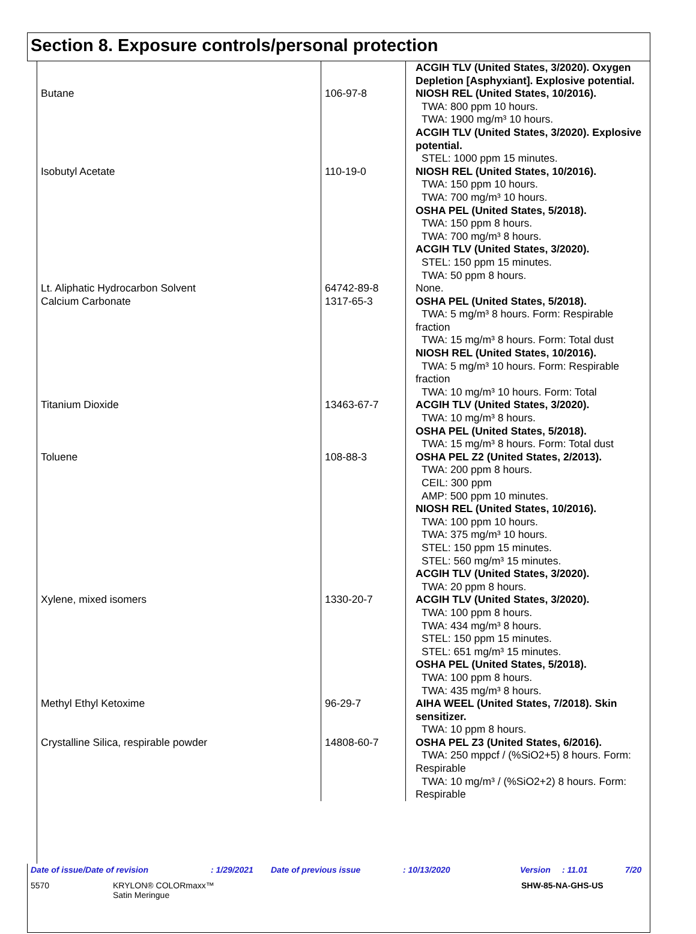Section 8. Exposure controls/personal protection
| Butane | 106-97-8 | ACGIH TLV (United States, 3/2020). Oxygen Depletion [Asphyxiant]. Explosive potential. NIOSH REL (United States, 10/2016). TWA: 800 ppm 10 hours. TWA: 1900 mg/m³ 10 hours. ACGIH TLV (United States, 3/2020). Explosive potential. STEL: 1000 ppm 15 minutes. |
| Isobutyl Acetate | 110-19-0 | NIOSH REL (United States, 10/2016). TWA: 150 ppm 10 hours. TWA: 700 mg/m³ 10 hours. OSHA PEL (United States, 5/2018). TWA: 150 ppm 8 hours. TWA: 700 mg/m³ 8 hours. ACGIH TLV (United States, 3/2020). STEL: 150 ppm 15 minutes. TWA: 50 ppm 8 hours. |
| Lt. Aliphatic Hydrocarbon Solvent | 64742-89-8 | None. |
| Calcium Carbonate | 1317-65-3 | OSHA PEL (United States, 5/2018). TWA: 5 mg/m³ 8 hours. Form: Respirable fraction TWA: 15 mg/m³ 8 hours. Form: Total dust NIOSH REL (United States, 10/2016). TWA: 5 mg/m³ 10 hours. Form: Respirable fraction TWA: 10 mg/m³ 10 hours. Form: Total |
| Titanium Dioxide | 13463-67-7 | ACGIH TLV (United States, 3/2020). TWA: 10 mg/m³ 8 hours. OSHA PEL (United States, 5/2018). TWA: 15 mg/m³ 8 hours. Form: Total dust |
| Toluene | 108-88-3 | OSHA PEL Z2 (United States, 2/2013). TWA: 200 ppm 8 hours. CEIL: 300 ppm AMP: 500 ppm 10 minutes. NIOSH REL (United States, 10/2016). TWA: 100 ppm 10 hours. TWA: 375 mg/m³ 10 hours. STEL: 150 ppm 15 minutes. STEL: 560 mg/m³ 15 minutes. ACGIH TLV (United States, 3/2020). TWA: 20 ppm 8 hours. |
| Xylene, mixed isomers | 1330-20-7 | ACGIH TLV (United States, 3/2020). TWA: 100 ppm 8 hours. TWA: 434 mg/m³ 8 hours. STEL: 150 ppm 15 minutes. STEL: 651 mg/m³ 15 minutes. OSHA PEL (United States, 5/2018). TWA: 100 ppm 8 hours. TWA: 435 mg/m³ 8 hours. |
| Methyl Ethyl Ketoxime | 96-29-7 | AIHA WEEL (United States, 7/2018). Skin sensitizer. TWA: 10 ppm 8 hours. |
| Crystalline Silica, respirable powder | 14808-60-7 | OSHA PEL Z3 (United States, 6/2016). TWA: 250 mppcf / (%SiO2+5) 8 hours. Form: Respirable TWA: 10 mg/m³ / (%SiO2+2) 8 hours. Form: Respirable |
Date of issue/Date of revision: 1/29/2021 Date of previous issue: 10/13/2020 Version: 11.01 7/20
5570 KRYLON® COLORmaxx™
Satin Meringue SHW-85-NA-GHS-US